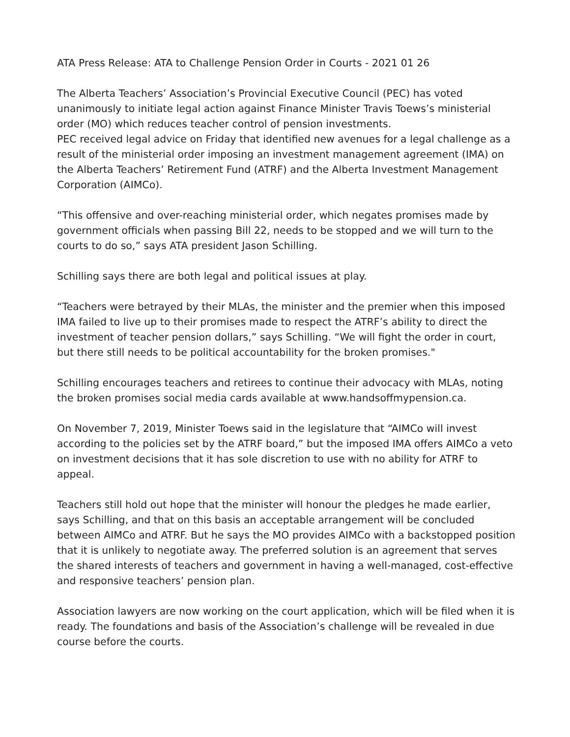ATA Press Release: ATA to Challenge Pension Order in Courts - 2021 01 26
The Alberta Teachers’ Association’s Provincial Executive Council (PEC) has voted unanimously to initiate legal action against Finance Minister Travis Toews’s ministerial order (MO) which reduces teacher control of pension investments.
PEC received legal advice on Friday that identified new avenues for a legal challenge as a result of the ministerial order imposing an investment management agreement (IMA) on the Alberta Teachers’ Retirement Fund (ATRF) and the Alberta Investment Management Corporation (AIMCo).
“This offensive and over-reaching ministerial order, which negates promises made by government officials when passing Bill 22, needs to be stopped and we will turn to the courts to do so,” says ATA president Jason Schilling.
Schilling says there are both legal and political issues at play.
“Teachers were betrayed by their MLAs, the minister and the premier when this imposed IMA failed to live up to their promises made to respect the ATRF’s ability to direct the investment of teacher pension dollars,” says Schilling. “We will fight the order in court, but there still needs to be political accountability for the broken promises."
Schilling encourages teachers and retirees to continue their advocacy with MLAs, noting the broken promises social media cards available at www.handsoffmypension.ca.
On November 7, 2019, Minister Toews said in the legislature that “AIMCo will invest according to the policies set by the ATRF board,” but the imposed IMA offers AIMCo a veto on investment decisions that it has sole discretion to use with no ability for ATRF to appeal.
Teachers still hold out hope that the minister will honour the pledges he made earlier, says Schilling, and that on this basis an acceptable arrangement will be concluded between AIMCo and ATRF. But he says the MO provides AIMCo with a backstopped position that it is unlikely to negotiate away. The preferred solution is an agreement that serves the shared interests of teachers and government in having a well-managed, cost-effective and responsive teachers’ pension plan.
Association lawyers are now working on the court application, which will be filed when it is ready. The foundations and basis of the Association’s challenge will be revealed in due course before the courts.